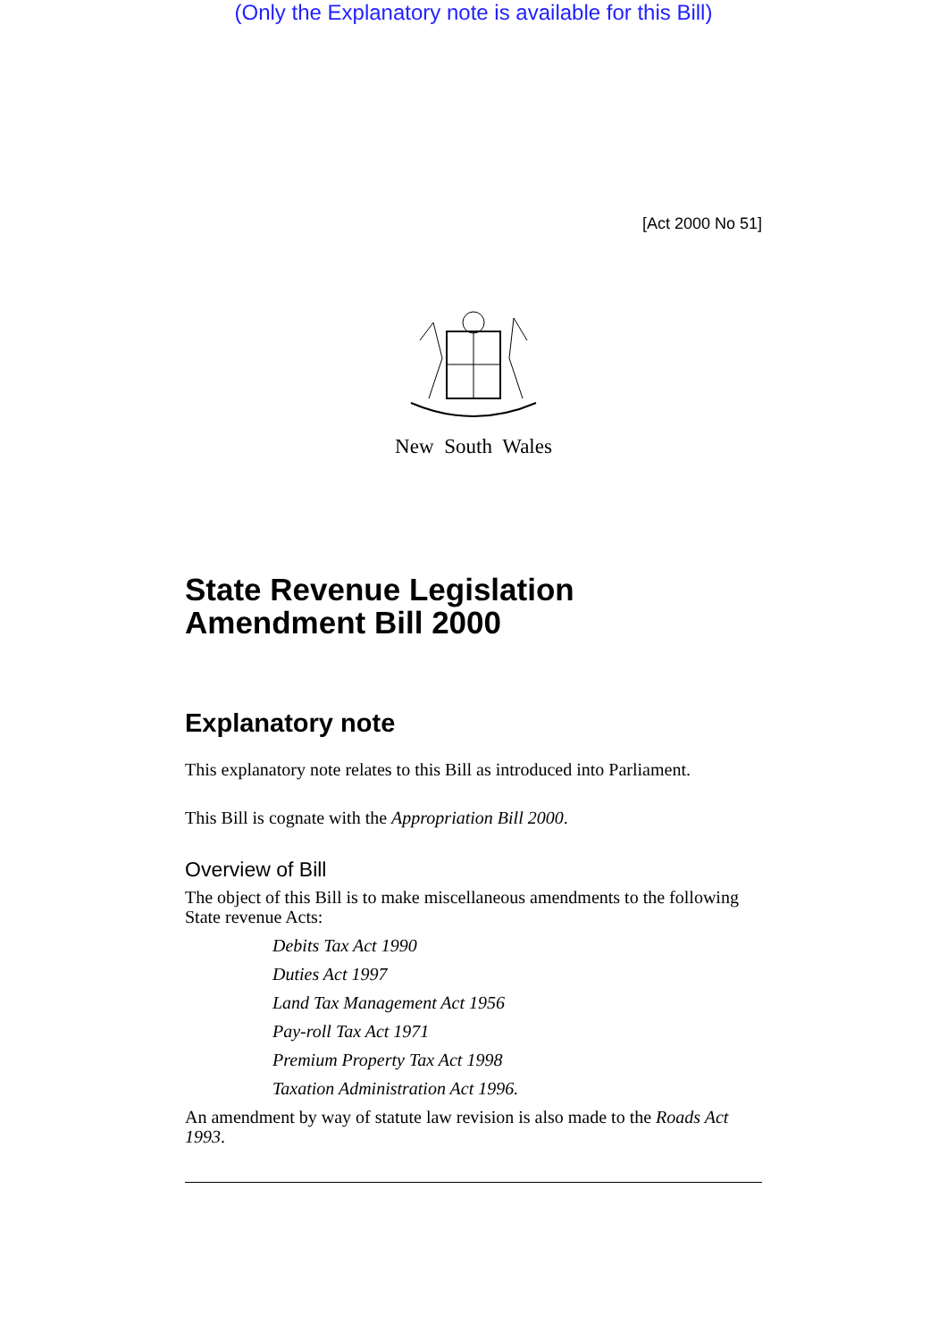(Only the Explanatory note is available for this Bill)
[Act 2000 No 51]
New South Wales
State Revenue Legislation Amendment Bill 2000
Explanatory note
This explanatory note relates to this Bill as introduced into Parliament.
This Bill is cognate with the Appropriation Bill 2000.
Overview of Bill
The object of this Bill is to make miscellaneous amendments to the following State revenue Acts:
Debits Tax Act 1990
Duties Act 1997
Land Tax Management Act 1956
Pay-roll Tax Act 1971
Premium Property Tax Act 1998
Taxation Administration Act 1996.
An amendment by way of statute law revision is also made to the Roads Act 1993.